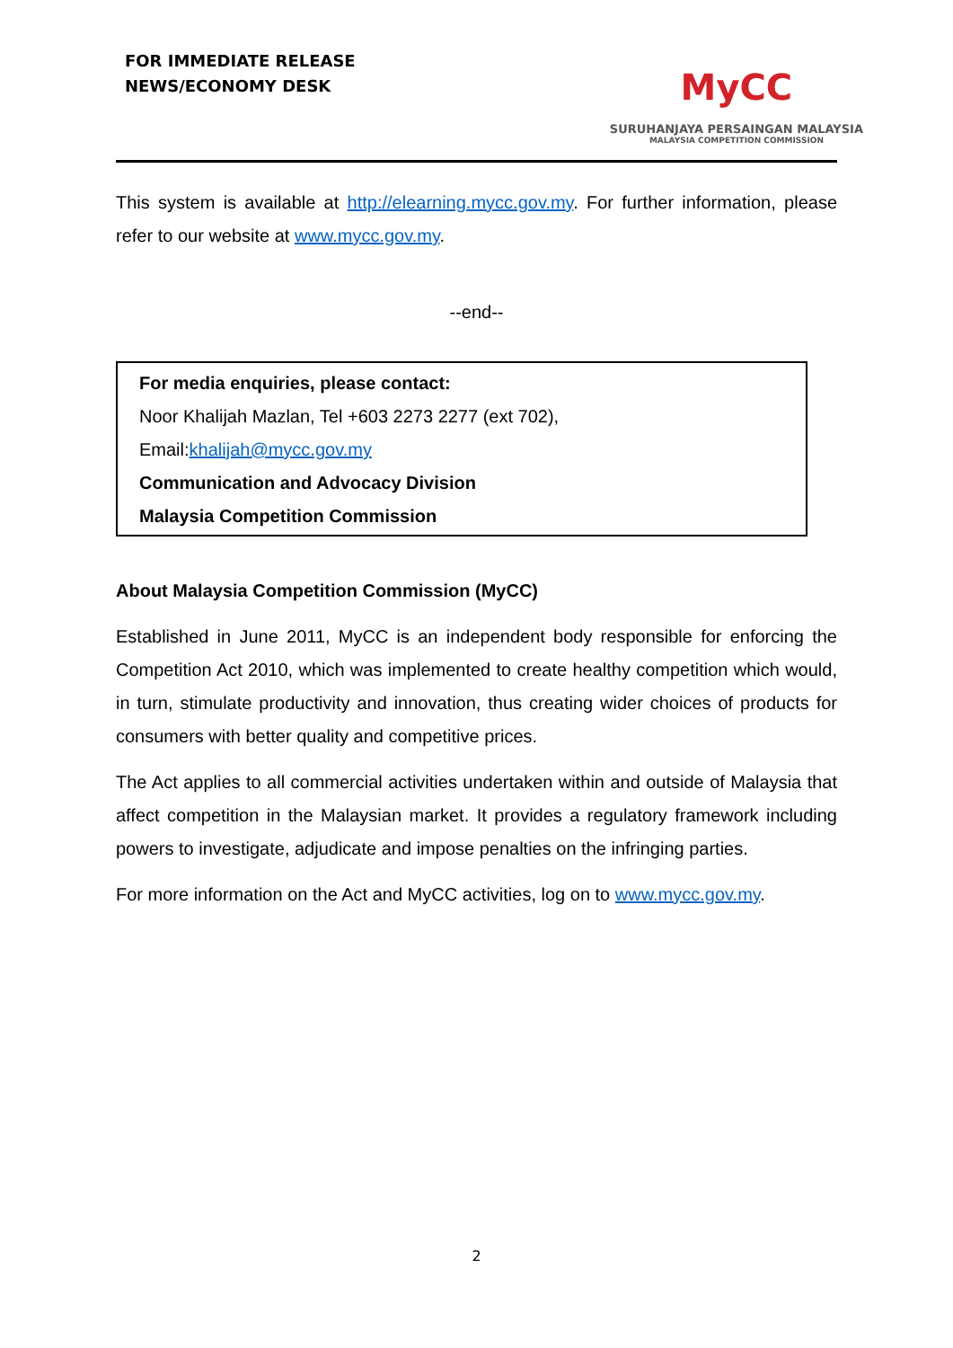FOR IMMEDIATE RELEASE
NEWS/ECONOMY DESK
MyCC
SURUHANJAYA PERSAINGAN MALAYSIA
MALAYSIA COMPETITION COMMISSION
This system is available at http://elearning.mycc.gov.my. For further information, please refer to our website at www.mycc.gov.my.
--end--
For media enquiries, please contact:
Noor Khalijah Mazlan, Tel +603 2273 2277 (ext 702),
Email:khalijah@mycc.gov.my
Communication and Advocacy Division
Malaysia Competition Commission
About Malaysia Competition Commission (MyCC)
Established in June 2011, MyCC is an independent body responsible for enforcing the Competition Act 2010, which was implemented to create healthy competition which would, in turn, stimulate productivity and innovation, thus creating wider choices of products for consumers with better quality and competitive prices.
The Act applies to all commercial activities undertaken within and outside of Malaysia that affect competition in the Malaysian market. It provides a regulatory framework including powers to investigate, adjudicate and impose penalties on the infringing parties.
For more information on the Act and MyCC activities, log on to www.mycc.gov.my.
2